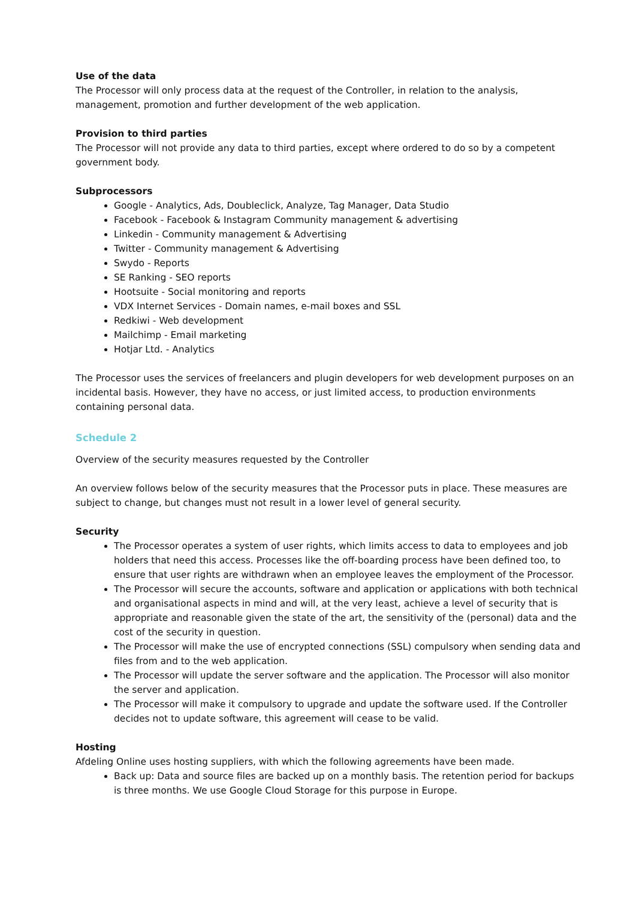Use of the data
The Processor will only process data at the request of the Controller, in relation to the analysis, management, promotion and further development of the web application.
Provision to third parties
The Processor will not provide any data to third parties, except where ordered to do so by a competent government body.
Subprocessors
Google - Analytics, Ads, Doubleclick, Analyze, Tag Manager, Data Studio
Facebook - Facebook & Instagram Community management & advertising
Linkedin - Community management & Advertising
Twitter - Community management & Advertising
Swydo - Reports
SE Ranking - SEO reports
Hootsuite - Social monitoring and reports
VDX Internet Services - Domain names, e-mail boxes and SSL
Redkiwi - Web development
Mailchimp - Email marketing
Hotjar Ltd. - Analytics
The Processor uses the services of freelancers and plugin developers for web development purposes on an incidental basis. However, they have no access, or just limited access, to production environments containing personal data.
Schedule 2
Overview of the security measures requested by the Controller
An overview follows below of the security measures that the Processor puts in place. These measures are subject to change, but changes must not result in a lower level of general security.
Security
The Processor operates a system of user rights, which limits access to data to employees and job holders that need this access. Processes like the off-boarding process have been defined too, to ensure that user rights are withdrawn when an employee leaves the employment of the Processor.
The Processor will secure the accounts, software and application or applications with both technical and organisational aspects in mind and will, at the very least, achieve a level of security that is appropriate and reasonable given the state of the art, the sensitivity of the (personal) data and the cost of the security in question.
The Processor will make the use of encrypted connections (SSL) compulsory when sending data and files from and to the web application.
The Processor will update the server software and the application. The Processor will also monitor the server and application.
The Processor will make it compulsory to upgrade and update the software used. If the Controller decides not to update software, this agreement will cease to be valid.
Hosting
Afdeling Online uses hosting suppliers, with which the following agreements have been made.
Back up: Data and source files are backed up on a monthly basis. The retention period for backups is three months. We use Google Cloud Storage for this purpose in Europe.